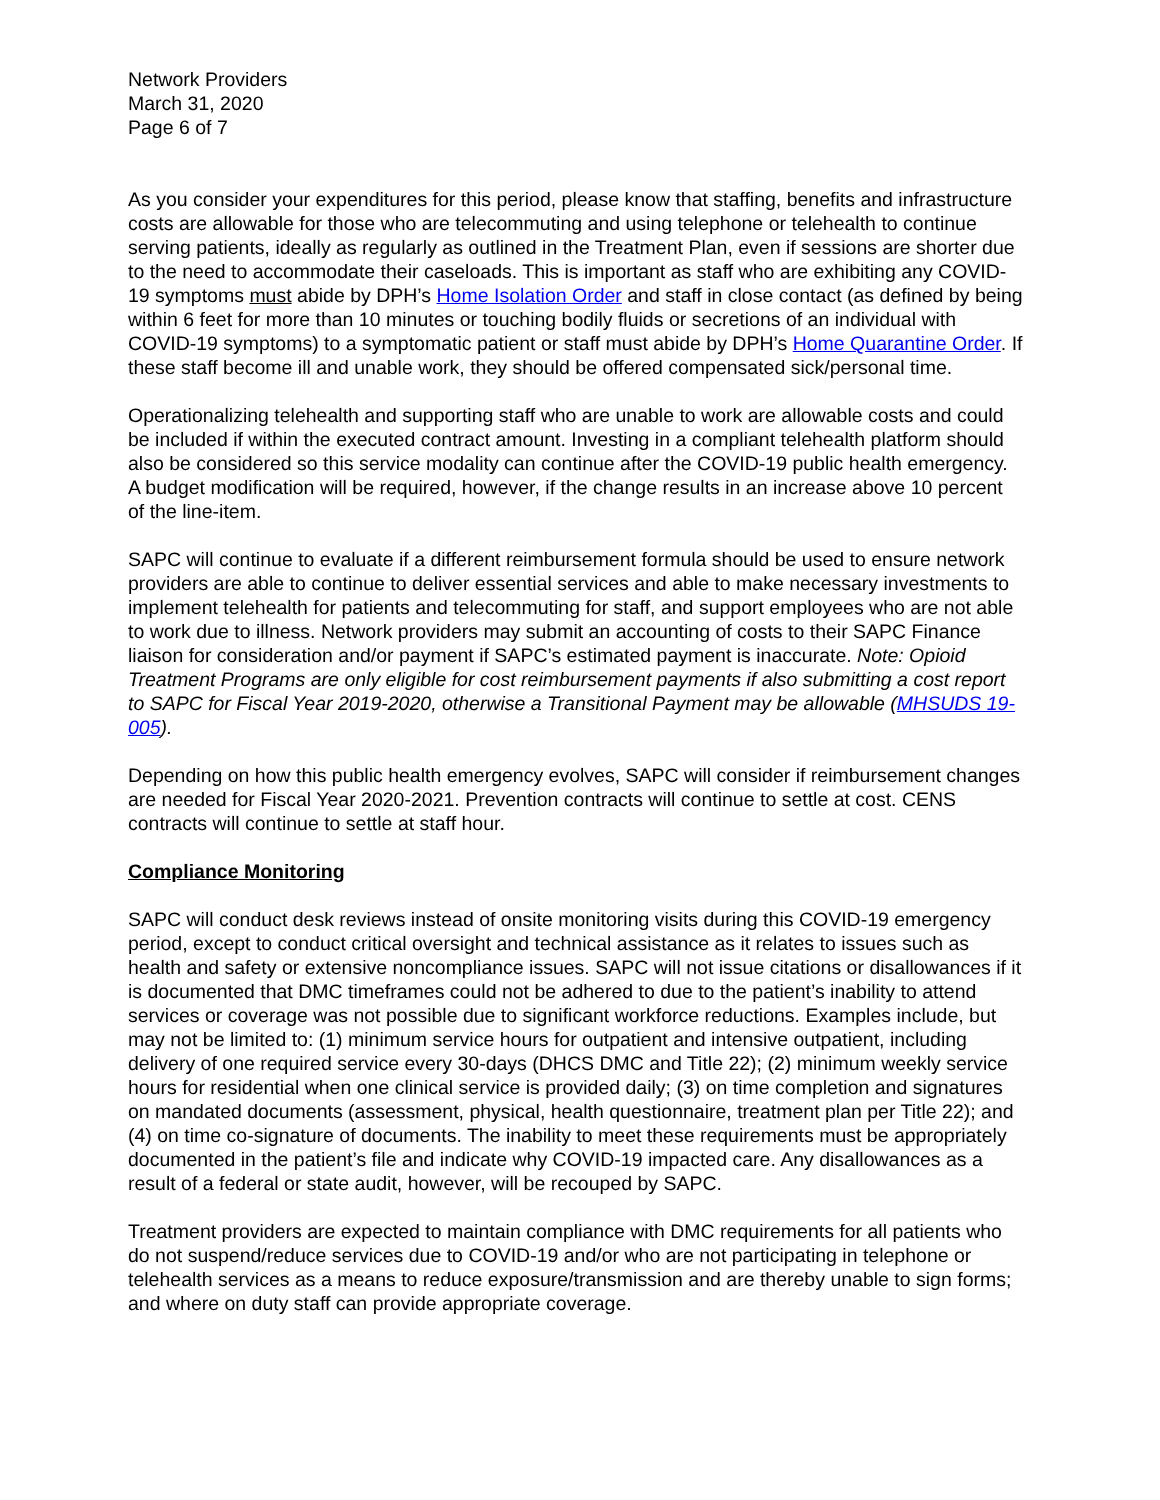Network Providers
March 31, 2020
Page 6 of 7
As you consider your expenditures for this period, please know that staffing, benefits and infrastructure costs are allowable for those who are telecommuting and using telephone or telehealth to continue serving patients, ideally as regularly as outlined in the Treatment Plan, even if sessions are shorter due to the need to accommodate their caseloads. This is important as staff who are exhibiting any COVID-19 symptoms must abide by DPH’s Home Isolation Order and staff in close contact (as defined by being within 6 feet for more than 10 minutes or touching bodily fluids or secretions of an individual with COVID-19 symptoms) to a symptomatic patient or staff must abide by DPH’s Home Quarantine Order. If these staff become ill and unable work, they should be offered compensated sick/personal time.
Operationalizing telehealth and supporting staff who are unable to work are allowable costs and could be included if within the executed contract amount. Investing in a compliant telehealth platform should also be considered so this service modality can continue after the COVID-19 public health emergency. A budget modification will be required, however, if the change results in an increase above 10 percent of the line-item.
SAPC will continue to evaluate if a different reimbursement formula should be used to ensure network providers are able to continue to deliver essential services and able to make necessary investments to implement telehealth for patients and telecommuting for staff, and support employees who are not able to work due to illness. Network providers may submit an accounting of costs to their SAPC Finance liaison for consideration and/or payment if SAPC’s estimated payment is inaccurate. Note: Opioid Treatment Programs are only eligible for cost reimbursement payments if also submitting a cost report to SAPC for Fiscal Year 2019-2020, otherwise a Transitional Payment may be allowable (MHSUDS 19-005).
Depending on how this public health emergency evolves, SAPC will consider if reimbursement changes are needed for Fiscal Year 2020-2021. Prevention contracts will continue to settle at cost. CENS contracts will continue to settle at staff hour.
Compliance Monitoring
SAPC will conduct desk reviews instead of onsite monitoring visits during this COVID-19 emergency period, except to conduct critical oversight and technical assistance as it relates to issues such as health and safety or extensive noncompliance issues. SAPC will not issue citations or disallowances if it is documented that DMC timeframes could not be adhered to due to the patient’s inability to attend services or coverage was not possible due to significant workforce reductions. Examples include, but may not be limited to: (1) minimum service hours for outpatient and intensive outpatient, including delivery of one required service every 30-days (DHCS DMC and Title 22); (2) minimum weekly service hours for residential when one clinical service is provided daily; (3) on time completion and signatures on mandated documents (assessment, physical, health questionnaire, treatment plan per Title 22); and (4) on time co-signature of documents. The inability to meet these requirements must be appropriately documented in the patient’s file and indicate why COVID-19 impacted care. Any disallowances as a result of a federal or state audit, however, will be recouped by SAPC.
Treatment providers are expected to maintain compliance with DMC requirements for all patients who do not suspend/reduce services due to COVID-19 and/or who are not participating in telephone or telehealth services as a means to reduce exposure/transmission and are thereby unable to sign forms; and where on duty staff can provide appropriate coverage.